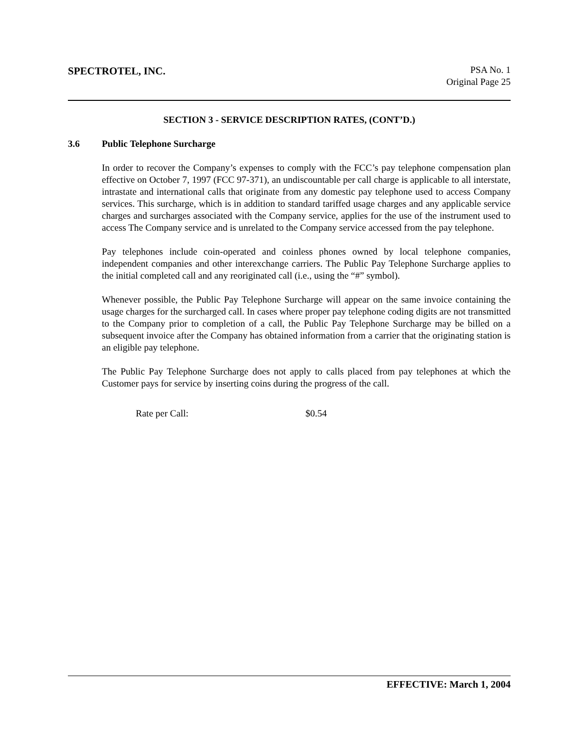SPECTROTEL, INC. PSA No. 1
Original Page 25
SECTION 3 - SERVICE DESCRIPTION RATES, (CONT’D.)
3.6 Public Telephone Surcharge
In order to recover the Company’s expenses to comply with the FCC’s pay telephone compensation plan effective on October 7, 1997 (FCC 97-371), an undiscountable per call charge is applicable to all interstate, intrastate and international calls that originate from any domestic pay telephone used to access Company services. This surcharge, which is in addition to standard tariffed usage charges and any applicable service charges and surcharges associated with the Company service, applies for the use of the instrument used to access The Company service and is unrelated to the Company service accessed from the pay telephone.
Pay telephones include coin-operated and coinless phones owned by local telephone companies, independent companies and other interexchange carriers. The Public Pay Telephone Surcharge applies to the initial completed call and any reoriginated call (i.e., using the “#” symbol).
Whenever possible, the Public Pay Telephone Surcharge will appear on the same invoice containing the usage charges for the surcharged call. In cases where proper pay telephone coding digits are not transmitted to the Company prior to completion of a call, the Public Pay Telephone Surcharge may be billed on a subsequent invoice after the Company has obtained information from a carrier that the originating station is an eligible pay telephone.
The Public Pay Telephone Surcharge does not apply to calls placed from pay telephones at which the Customer pays for service by inserting coins during the progress of the call.
Rate per Call: $0.54
EFFECTIVE: March 1, 2004